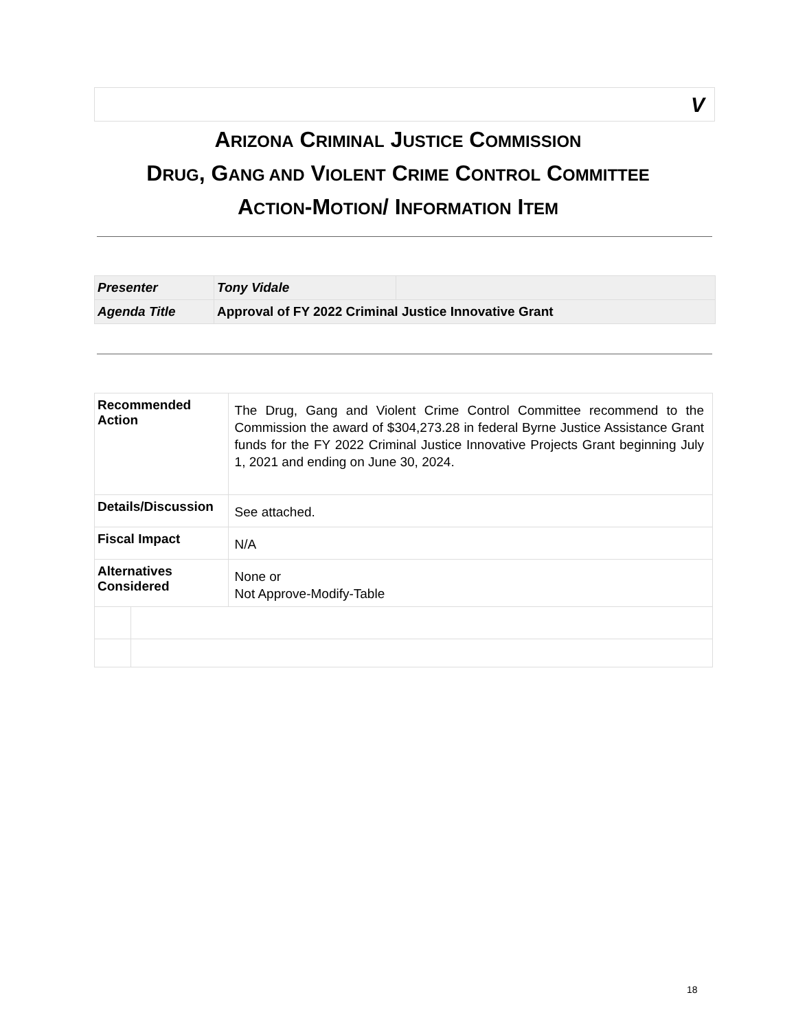V
ARIZONA CRIMINAL JUSTICE COMMISSION
DRUG, GANG AND VIOLENT CRIME CONTROL COMMITTEE
ACTION-MOTION/ INFORMATION ITEM
| Presenter | Tony Vidale | |
| Agenda Title | Approval of FY 2022 Criminal Justice Innovative Grant | |
| Recommended Action | | The Drug, Gang and Violent Crime Control Committee recommend to the Commission the award of $304,273.28 in federal Byrne Justice Assistance Grant funds for the FY 2022 Criminal Justice Innovative Projects Grant beginning July 1, 2021 and ending on June 30, 2024. |
| Details/Discussion | | See attached. |
| Fiscal Impact | | N/A |
| Alternatives Considered | | None or Not Approve-Modify-Table |
18